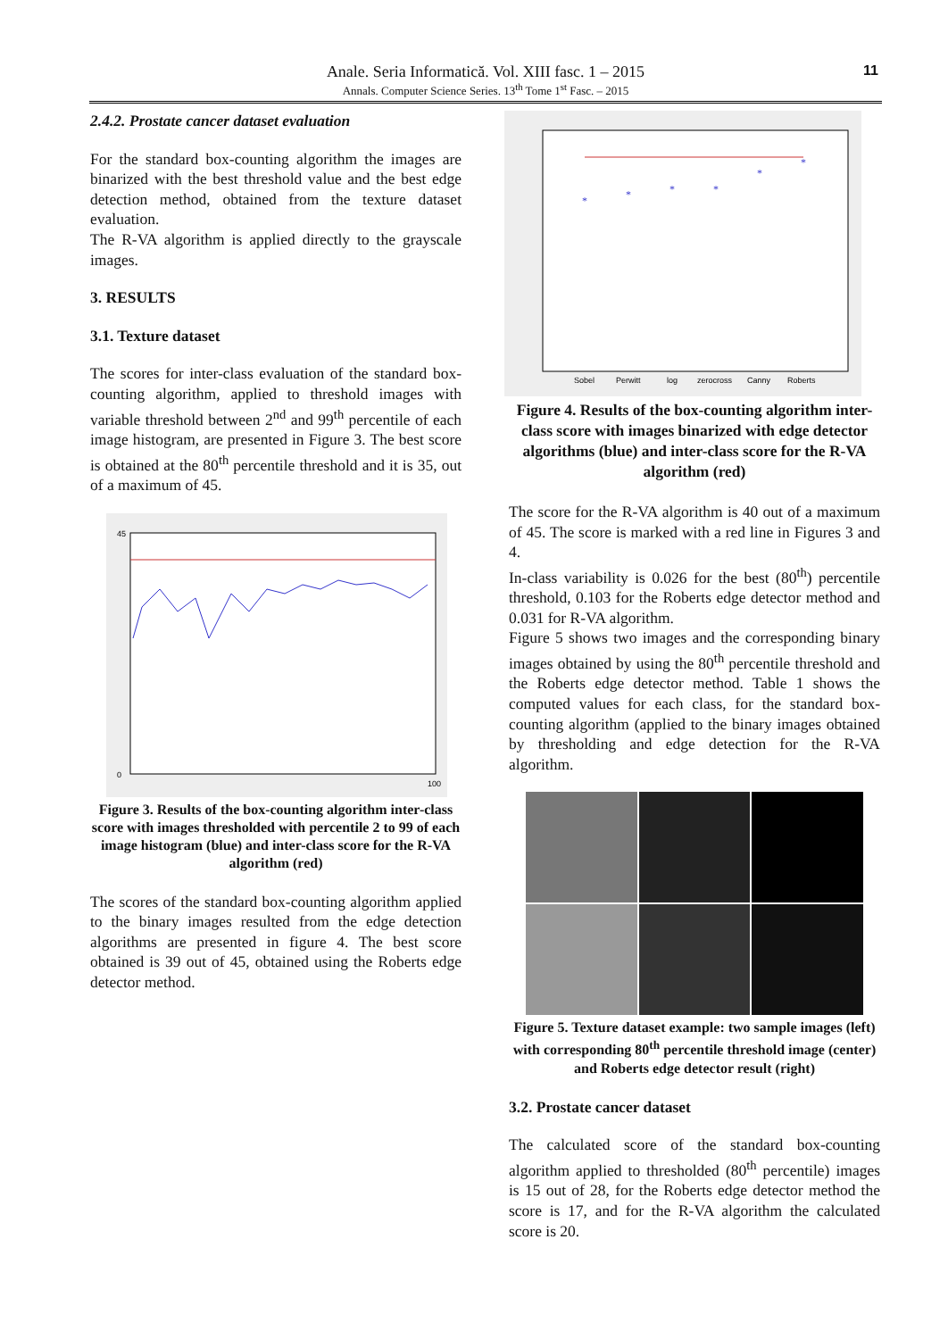Anale. Seria Informatică. Vol. XIII fasc. 1 – 2015
Annals. Computer Science Series. 13<sup>th</sup> Tome 1<sup>st</sup> Fasc. – 2015
11
2.4.2. Prostate cancer dataset evaluation
For the standard box-counting algorithm the images are binarized with the best threshold value and the best edge detection method, obtained from the texture dataset evaluation.
The R-VA algorithm is applied directly to the grayscale images.
3. RESULTS
3.1. Texture dataset
The scores for inter-class evaluation of the standard box-counting algorithm, applied to threshold images with variable threshold between 2<sup>nd</sup> and 99<sup>th</sup> percentile of each image histogram, are presented in Figure 3. The best score is obtained at the 80<sup>th</sup> percentile threshold and it is 35, out of a maximum of 45.
45
0
100
Figure 3. Results of the box-counting algorithm inter-class score with images thresholded with percentile 2 to 99 of each image histogram (blue) and inter-class score for the R-VA algorithm (red)
The scores of the standard box-counting algorithm applied to the binary images resulted from the edge detection algorithms are presented in figure 4. The best score obtained is 39 out of 45, obtained using the Roberts edge detector method.
*
*
*
*
*
*
Sobel
Perwitt
log
zerocross
Canny
Roberts
Figure 4. Results of the box-counting algorithm inter-class score with images binarized with edge detector algorithms (blue) and inter-class score for the R-VA algorithm (red)
The score for the R-VA algorithm is 40 out of a maximum of 45. The score is marked with a red line in Figures 3 and 4.
In-class variability is 0.026 for the best (80<sup>th</sup>) percentile threshold, 0.103 for the Roberts edge detector method and 0.031 for R-VA algorithm.
Figure 5 shows two images and the corresponding binary images obtained by using the 80<sup>th</sup> percentile threshold and the Roberts edge detector method. Table 1 shows the computed values for each class, for the standard box-counting algorithm (applied to the binary images obtained by thresholding and edge detection for the R-VA algorithm.
Figure 5. Texture dataset example: two sample images (left) with corresponding 80<sup>th</sup> percentile threshold image (center) and Roberts edge detector result (right)
3.2. Prostate cancer dataset
The calculated score of the standard box-counting algorithm applied to thresholded (80<sup>th</sup> percentile) images is 15 out of 28, for the Roberts edge detector method the score is 17, and for the R-VA algorithm the calculated score is 20.